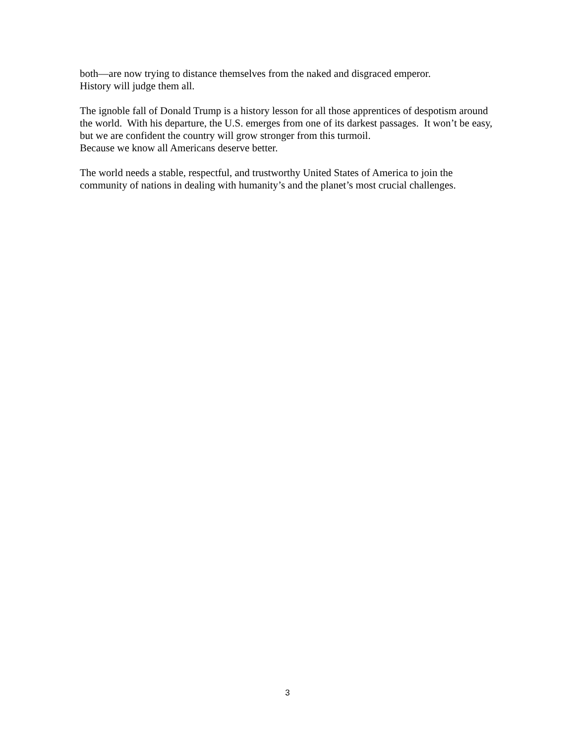both—are now trying to distance themselves from the naked and disgraced emperor.
History will judge them all.
The ignoble fall of Donald Trump is a history lesson for all those apprentices of despotism around the world. With his departure, the U.S. emerges from one of its darkest passages. It won’t be easy, but we are confident the country will grow stronger from this turmoil.
Because we know all Americans deserve better.
The world needs a stable, respectful, and trustworthy United States of America to join the community of nations in dealing with humanity’s and the planet’s most crucial challenges.
3